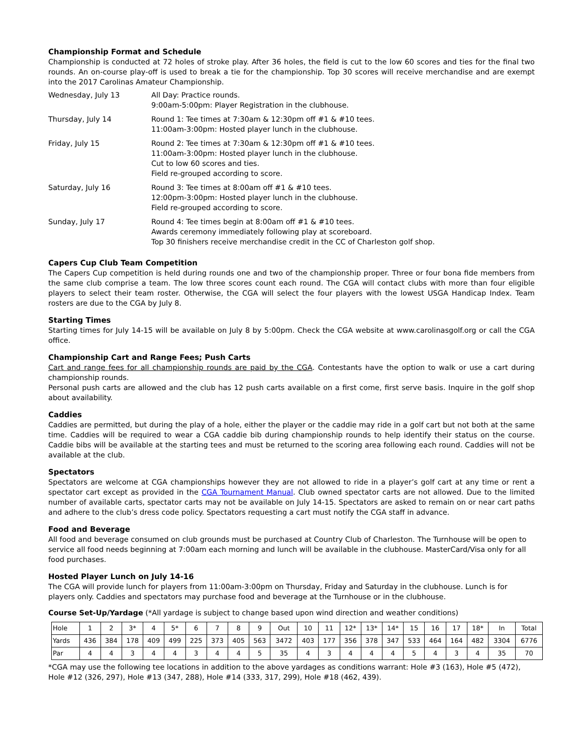Championship Format and Schedule
Championship is conducted at 72 holes of stroke play. After 36 holes, the field is cut to the low 60 scores and ties for the final two rounds. An on-course play-off is used to break a tie for the championship. Top 30 scores will receive merchandise and are exempt into the 2017 Carolinas Amateur Championship.
| Wednesday, July 13 | All Day: Practice rounds. 9:00am-5:00pm: Player Registration in the clubhouse. |
| Thursday, July 14 | Round 1: Tee times at 7:30am & 12:30pm off #1 & #10 tees. 11:00am-3:00pm: Hosted player lunch in the clubhouse. |
| Friday, July 15 | Round 2: Tee times at 7:30am & 12:30pm off #1 & #10 tees. 11:00am-3:00pm: Hosted player lunch in the clubhouse. Cut to low 60 scores and ties. Field re-grouped according to score. |
| Saturday, July 16 | Round 3: Tee times at 8:00am off #1 & #10 tees. 12:00pm-3:00pm: Hosted player lunch in the clubhouse. Field re-grouped according to score. |
| Sunday, July 17 | Round 4: Tee times begin at 8:00am off #1 & #10 tees. Awards ceremony immediately following play at scoreboard. Top 30 finishers receive merchandise credit in the CC of Charleston golf shop. |
Capers Cup Club Team Competition
The Capers Cup competition is held during rounds one and two of the championship proper. Three or four bona fide members from the same club comprise a team. The low three scores count each round. The CGA will contact clubs with more than four eligible players to select their team roster. Otherwise, the CGA will select the four players with the lowest USGA Handicap Index. Team rosters are due to the CGA by July 8.
Starting Times
Starting times for July 14-15 will be available on July 8 by 5:00pm. Check the CGA website at www.carolinasgolf.org or call the CGA office.
Championship Cart and Range Fees; Push Carts
Cart and range fees for all championship rounds are paid by the CGA. Contestants have the option to walk or use a cart during championship rounds.
Personal push carts are allowed and the club has 12 push carts available on a first come, first serve basis. Inquire in the golf shop about availability.
Caddies
Caddies are permitted, but during the play of a hole, either the player or the caddie may ride in a golf cart but not both at the same time. Caddies will be required to wear a CGA caddie bib during championship rounds to help identify their status on the course. Caddie bibs will be available at the starting tees and must be returned to the scoring area following each round. Caddies will not be available at the club.
Spectators
Spectators are welcome at CGA championships however they are not allowed to ride in a player’s golf cart at any time or rent a spectator cart except as provided in the CGA Tournament Manual. Club owned spectator carts are not allowed. Due to the limited number of available carts, spectator carts may not be available on July 14-15. Spectators are asked to remain on or near cart paths and adhere to the club’s dress code policy. Spectators requesting a cart must notify the CGA staff in advance.
Food and Beverage
All food and beverage consumed on club grounds must be purchased at Country Club of Charleston. The Turnhouse will be open to service all food needs beginning at 7:00am each morning and lunch will be available in the clubhouse. MasterCard/Visa only for all food purchases.
Hosted Player Lunch on July 14-16
The CGA will provide lunch for players from 11:00am-3:00pm on Thursday, Friday and Saturday in the clubhouse. Lunch is for players only. Caddies and spectators may purchase food and beverage at the Turnhouse or in the clubhouse.
Course Set-Up/Yardage (*All yardage is subject to change based upon wind direction and weather conditions)
| Hole | 1 | 2 | 3* | 4 | 5* | 6 | 7 | 8 | 9 | Out | 10 | 11 | 12* | 13* | 14* | 15 | 16 | 17 | 18* | In | Total |
| Yards | 436 | 384 | 178 | 409 | 499 | 225 | 373 | 405 | 563 | 3472 | 403 | 177 | 356 | 378 | 347 | 533 | 464 | 164 | 482 | 3304 | 6776 |
| Par | 4 | 4 | 3 | 4 | 4 | 3 | 4 | 4 | 5 | 35 | 4 | 3 | 4 | 4 | 4 | 5 | 4 | 3 | 4 | 35 | 70 |
*CGA may use the following tee locations in addition to the above yardages as conditions warrant: Hole #3 (163), Hole #5 (472), Hole #12 (326, 297), Hole #13 (347, 288), Hole #14 (333, 317, 299), Hole #18 (462, 439).